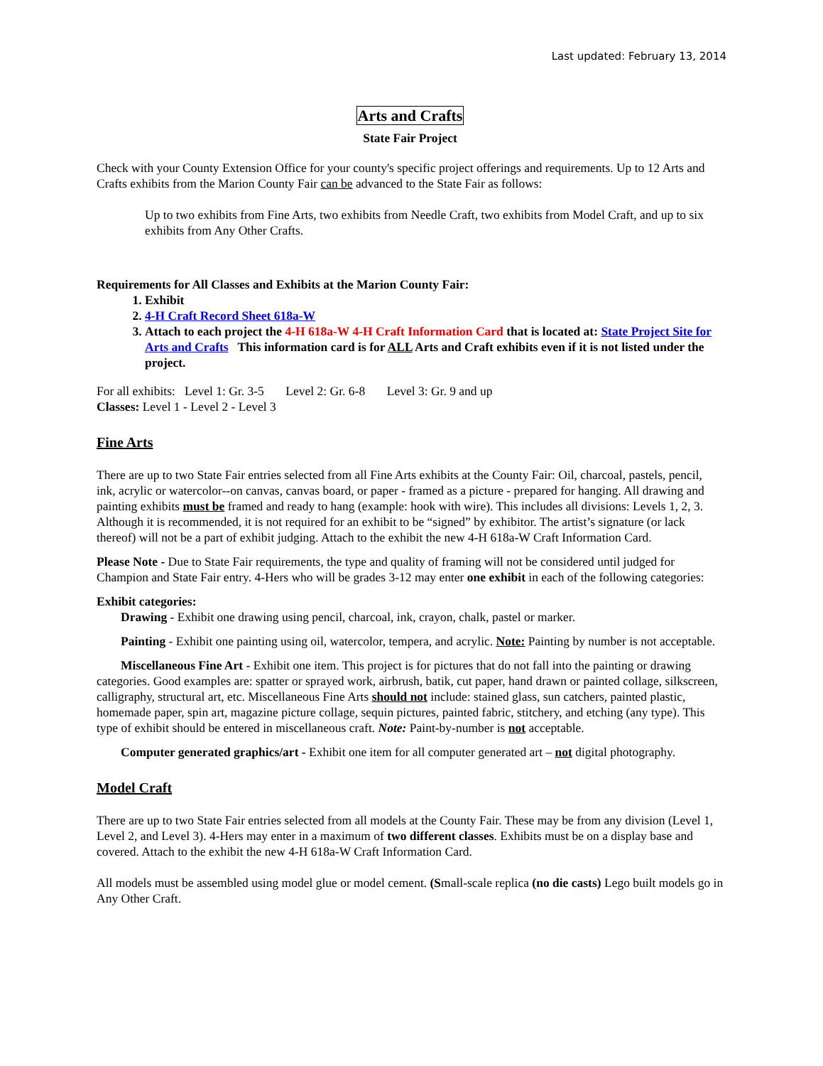Last updated: February 13, 2014
Arts and Crafts
State Fair Project
Check with your County Extension Office for your county's specific project offerings and requirements. Up to 12 Arts and Crafts exhibits from the Marion County Fair can be advanced to the State Fair as follows:
Up to two exhibits from Fine Arts, two exhibits from Needle Craft, two exhibits from Model Craft, and up to six exhibits from Any Other Crafts.
Requirements for All Classes and Exhibits at the Marion County Fair:
1. Exhibit
2. 4-H Craft Record Sheet 618a-W
3. Attach to each project the 4-H 618a-W 4-H Craft Information Card that is located at: State Project Site for Arts and Crafts This information card is for ALL Arts and Craft exhibits even if it is not listed under the project.
For all exhibits: Level 1: Gr. 3-5 Level 2: Gr. 6-8 Level 3: Gr. 9 and up
Classes: Level 1 - Level 2 - Level 3
Fine Arts
There are up to two State Fair entries selected from all Fine Arts exhibits at the County Fair: Oil, charcoal, pastels, pencil, ink, acrylic or watercolor--on canvas, canvas board, or paper - framed as a picture - prepared for hanging. All drawing and painting exhibits must be framed and ready to hang (example: hook with wire). This includes all divisions: Levels 1, 2, 3. Although it is recommended, it is not required for an exhibit to be “signed” by exhibitor. The artist’s signature (or lack thereof) will not be a part of exhibit judging. Attach to the exhibit the new 4-H 618a-W Craft Information Card.
Please Note - Due to State Fair requirements, the type and quality of framing will not be considered until judged for Champion and State Fair entry. 4-Hers who will be grades 3-12 may enter one exhibit in each of the following categories:
Exhibit categories:
Drawing - Exhibit one drawing using pencil, charcoal, ink, crayon, chalk, pastel or marker.
Painting - Exhibit one painting using oil, watercolor, tempera, and acrylic. Note: Painting by number is not acceptable.
Miscellaneous Fine Art - Exhibit one item. This project is for pictures that do not fall into the painting or drawing categories. Good examples are: spatter or sprayed work, airbrush, batik, cut paper, hand drawn or painted collage, silkscreen, calligraphy, structural art, etc. Miscellaneous Fine Arts should not include: stained glass, sun catchers, painted plastic, homemade paper, spin art, magazine picture collage, sequin pictures, painted fabric, stitchery, and etching (any type). This type of exhibit should be entered in miscellaneous craft. Note: Paint-by-number is not acceptable.
Computer generated graphics/art - Exhibit one item for all computer generated art – not digital photography.
Model Craft
There are up to two State Fair entries selected from all models at the County Fair. These may be from any division (Level 1, Level 2, and Level 3). 4-Hers may enter in a maximum of two different classes. Exhibits must be on a display base and covered. Attach to the exhibit the new 4-H 618a-W Craft Information Card.
All models must be assembled using model glue or model cement. (Small-scale replica (no die casts) Lego built models go in Any Other Craft.